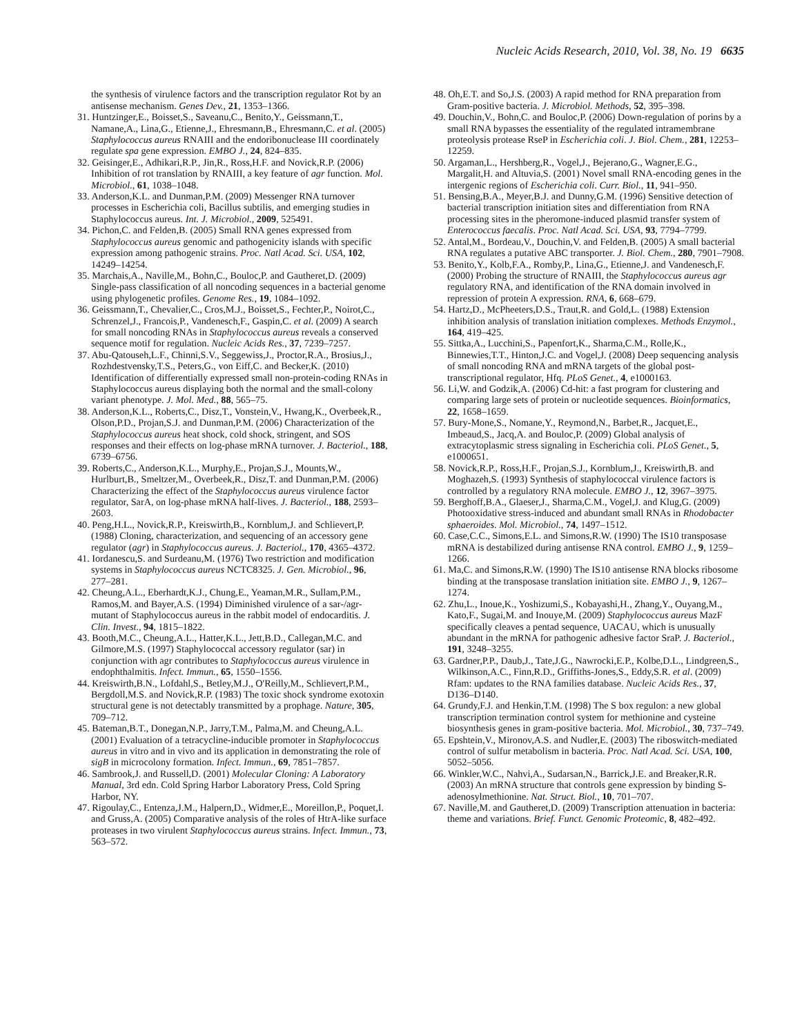Nucleic Acids Research, 2010, Vol. 38, No. 19 6635
the synthesis of virulence factors and the transcription regulator Rot by an antisense mechanism. Genes Dev., 21, 1353–1366.
31. Huntzinger,E., Boisset,S., Saveanu,C., Benito,Y., Geissmann,T., Namane,A., Lina,G., Etienne,J., Ehresmann,B., Ehresmann,C. et al. (2005) Staphylococcus aureus RNAIII and the endoribonuclease III coordinately regulate spa gene expression. EMBO J., 24, 824–835.
32. Geisinger,E., Adhikari,R.P., Jin,R., Ross,H.F. and Novick,R.P. (2006) Inhibition of rot translation by RNAIII, a key feature of agr function. Mol. Microbiol., 61, 1038–1048.
33. Anderson,K.L. and Dunman,P.M. (2009) Messenger RNA turnover processes in Escherichia coli, Bacillus subtilis, and emerging studies in Staphylococcus aureus. Int. J. Microbiol., 2009, 525491.
34. Pichon,C. and Felden,B. (2005) Small RNA genes expressed from Staphylococcus aureus genomic and pathogenicity islands with specific expression among pathogenic strains. Proc. Natl Acad. Sci. USA, 102, 14249–14254.
35. Marchais,A., Naville,M., Bohn,C., Bouloc,P. and Gautheret,D. (2009) Single-pass classification of all noncoding sequences in a bacterial genome using phylogenetic profiles. Genome Res., 19, 1084–1092.
36. Geissmann,T., Chevalier,C., Cros,M.J., Boisset,S., Fechter,P., Noirot,C., Schrenzel,J., Francois,P., Vandenesch,F., Gaspin,C. et al. (2009) A search for small noncoding RNAs in Staphylococcus aureus reveals a conserved sequence motif for regulation. Nucleic Acids Res., 37, 7239–7257.
37. Abu-Qatouseh,L.F., Chinni,S.V., Seggewiss,J., Proctor,R.A., Brosius,J., Rozhdestvensky,T.S., Peters,G., von Eiff,C. and Becker,K. (2010) Identification of differentially expressed small non-protein-coding RNAs in Staphylococcus aureus displaying both the normal and the small-colony variant phenotype. J. Mol. Med., 88, 565–75.
38. Anderson,K.L., Roberts,C., Disz,T., Vonstein,V., Hwang,K., Overbeek,R., Olson,P.D., Projan,S.J. and Dunman,P.M. (2006) Characterization of the Staphylococcus aureus heat shock, cold shock, stringent, and SOS responses and their effects on log-phase mRNA turnover. J. Bacteriol., 188, 6739–6756.
39. Roberts,C., Anderson,K.L., Murphy,E., Projan,S.J., Mounts,W., Hurlburt,B., Smeltzer,M., Overbeek,R., Disz,T. and Dunman,P.M. (2006) Characterizing the effect of the Staphylococcus aureus virulence factor regulator, SarA, on log-phase mRNA half-lives. J. Bacteriol., 188, 2593–2603.
40. Peng,H.L., Novick,R.P., Kreiswirth,B., Kornblum,J. and Schlievert,P. (1988) Cloning, characterization, and sequencing of an accessory gene regulator (agr) in Staphylococcus aureus. J. Bacteriol., 170, 4365–4372.
41. Iordanescu,S. and Surdeanu,M. (1976) Two restriction and modification systems in Staphylococcus aureus NCTC8325. J. Gen. Microbiol., 96, 277–281.
42. Cheung,A.L., Eberhardt,K.J., Chung,E., Yeaman,M.R., Sullam,P.M., Ramos,M. and Bayer,A.S. (1994) Diminished virulence of a sar-/agr- mutant of Staphylococcus aureus in the rabbit model of endocarditis. J. Clin. Invest., 94, 1815–1822.
43. Booth,M.C., Cheung,A.L., Hatter,K.L., Jett,B.D., Callegan,M.C. and Gilmore,M.S. (1997) Staphylococcal accessory regulator (sar) in conjunction with agr contributes to Staphylococcus aureus virulence in endophthalmitis. Infect. Immun., 65, 1550–1556.
44. Kreiswirth,B.N., Lofdahl,S., Betley,M.J., O'Reilly,M., Schlievert,P.M., Bergdoll,M.S. and Novick,R.P. (1983) The toxic shock syndrome exotoxin structural gene is not detectably transmitted by a prophage. Nature, 305, 709–712.
45. Bateman,B.T., Donegan,N.P., Jarry,T.M., Palma,M. and Cheung,A.L. (2001) Evaluation of a tetracycline-inducible promoter in Staphylococcus aureus in vitro and in vivo and its application in demonstrating the role of sigB in microcolony formation. Infect. Immun., 69, 7851–7857.
46. Sambrook,J. and Russell,D. (2001) Molecular Cloning: A Laboratory Manual, 3rd edn. Cold Spring Harbor Laboratory Press, Cold Spring Harbor, NY.
47. Rigoulay,C., Entenza,J.M., Halpern,D., Widmer,E., Moreillon,P., Poquet,I. and Gruss,A. (2005) Comparative analysis of the roles of HtrA-like surface proteases in two virulent Staphylococcus aureus strains. Infect. Immun., 73, 563–572.
48. Oh,E.T. and So,J.S. (2003) A rapid method for RNA preparation from Gram-positive bacteria. J. Microbiol. Methods, 52, 395–398.
49. Douchin,V., Bohn,C. and Bouloc,P. (2006) Down-regulation of porins by a small RNA bypasses the essentiality of the regulated intramembrane proteolysis protease RseP in Escherichia coli. J. Biol. Chem., 281, 12253–12259.
50. Argaman,L., Hershberg,R., Vogel,J., Bejerano,G., Wagner,E.G., Margalit,H. and Altuvia,S. (2001) Novel small RNA-encoding genes in the intergenic regions of Escherichia coli. Curr. Biol., 11, 941–950.
51. Bensing,B.A., Meyer,B.J. and Dunny,G.M. (1996) Sensitive detection of bacterial transcription initiation sites and differentiation from RNA processing sites in the pheromone-induced plasmid transfer system of Enterococcus faecalis. Proc. Natl Acad. Sci. USA, 93, 7794–7799.
52. Antal,M., Bordeau,V., Douchin,V. and Felden,B. (2005) A small bacterial RNA regulates a putative ABC transporter. J. Biol. Chem., 280, 7901–7908.
53. Benito,Y., Kolb,F.A., Romby,P., Lina,G., Etienne,J. and Vandenesch,F. (2000) Probing the structure of RNAIII, the Staphylococcus aureus agr regulatory RNA, and identification of the RNA domain involved in repression of protein A expression. RNA, 6, 668–679.
54. Hartz,D., McPheeters,D.S., Traut,R. and Gold,L. (1988) Extension inhibition analysis of translation initiation complexes. Methods Enzymol., 164, 419–425.
55. Sittka,A., Lucchini,S., Papenfort,K., Sharma,C.M., Rolle,K., Binnewies,T.T., Hinton,J.C. and Vogel,J. (2008) Deep sequencing analysis of small noncoding RNA and mRNA targets of the global post-transcriptional regulator, Hfq. PLoS Genet., 4, e1000163.
56. Li,W. and Godzik,A. (2006) Cd-hit: a fast program for clustering and comparing large sets of protein or nucleotide sequences. Bioinformatics, 22, 1658–1659.
57. Bury-Mone,S., Nomane,Y., Reymond,N., Barbet,R., Jacquet,E., Imbeaud,S., Jacq,A. and Bouloc,P. (2009) Global analysis of extracytoplasmic stress signaling in Escherichia coli. PLoS Genet., 5, e1000651.
58. Novick,R.P., Ross,H.F., Projan,S.J., Kornblum,J., Kreiswirth,B. and Moghazeh,S. (1993) Synthesis of staphylococcal virulence factors is controlled by a regulatory RNA molecule. EMBO J., 12, 3967–3975.
59. Berghoff,B.A., Glaeser,J., Sharma,C.M., Vogel,J. and Klug,G. (2009) Photooxidative stress-induced and abundant small RNAs in Rhodobacter sphaeroides. Mol. Microbiol., 74, 1497–1512.
60. Case,C.C., Simons,E.L. and Simons,R.W. (1990) The IS10 transposase mRNA is destabilized during antisense RNA control. EMBO J., 9, 1259–1266.
61. Ma,C. and Simons,R.W. (1990) The IS10 antisense RNA blocks ribosome binding at the transposase translation initiation site. EMBO J., 9, 1267–1274.
62. Zhu,L., Inoue,K., Yoshizumi,S., Kobayashi,H., Zhang,Y., Ouyang,M., Kato,F., Sugai,M. and Inouye,M. (2009) Staphylococcus aureus MazF specifically cleaves a pentad sequence, UACAU, which is unusually abundant in the mRNA for pathogenic adhesive factor SraP. J. Bacteriol., 191, 3248–3255.
63. Gardner,P.P., Daub,J., Tate,J.G., Nawrocki,E.P., Kolbe,D.L., Lindgreen,S., Wilkinson,A.C., Finn,R.D., Griffiths-Jones,S., Eddy,S.R. et al. (2009) Rfam: updates to the RNA families database. Nucleic Acids Res., 37, D136–D140.
64. Grundy,F.J. and Henkin,T.M. (1998) The S box regulon: a new global transcription termination control system for methionine and cysteine biosynthesis genes in gram-positive bacteria. Mol. Microbiol., 30, 737–749.
65. Epshtein,V., Mironov,A.S. and Nudler,E. (2003) The riboswitch-mediated control of sulfur metabolism in bacteria. Proc. Natl Acad. Sci. USA, 100, 5052–5056.
66. Winkler,W.C., Nahvi,A., Sudarsan,N., Barrick,J.E. and Breaker,R.R. (2003) An mRNA structure that controls gene expression by binding S-adenosylmethionine. Nat. Struct. Biol., 10, 701–707.
67. Naville,M. and Gautheret,D. (2009) Transcription attenuation in bacteria: theme and variations. Brief. Funct. Genomic Proteomic, 8, 482–492.